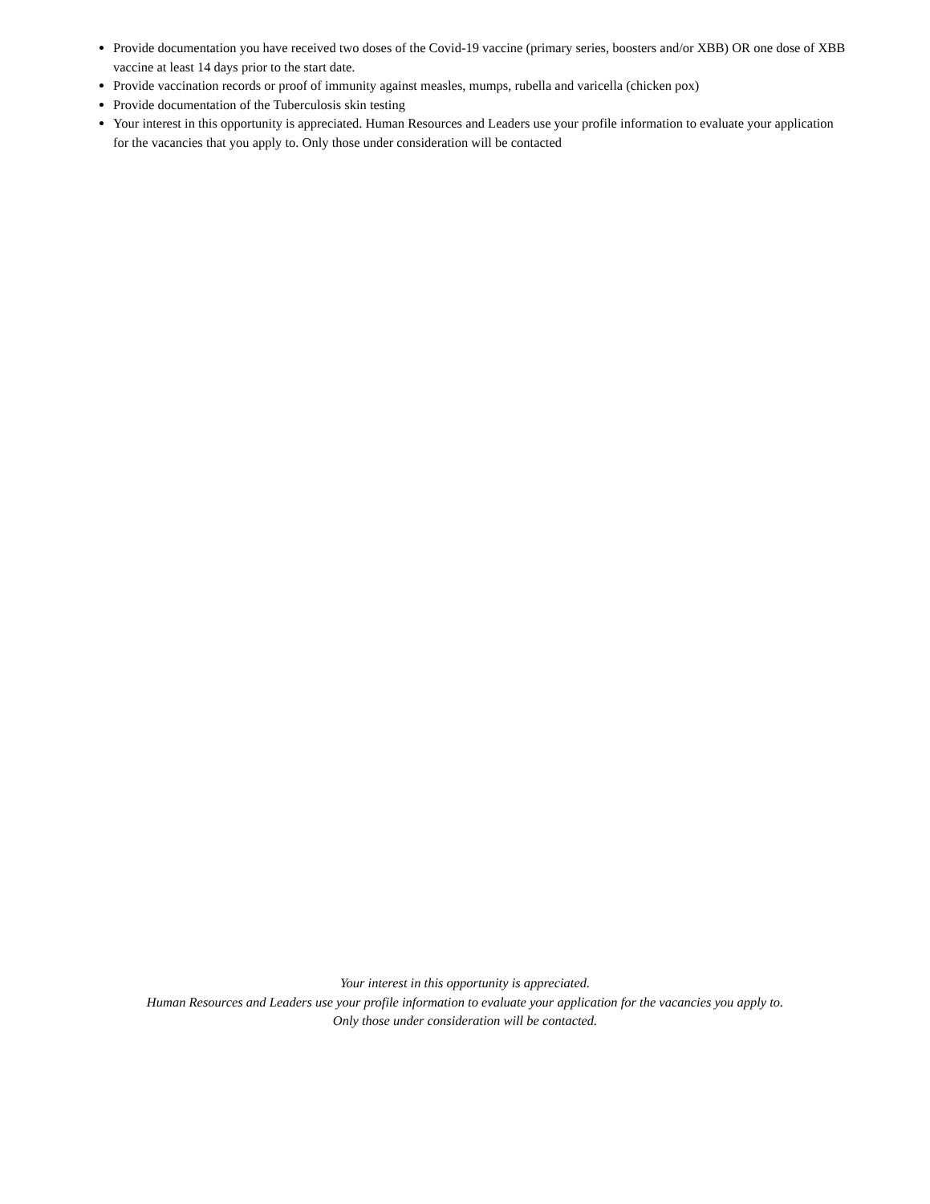Provide documentation you have received two doses of the Covid-19 vaccine (primary series, boosters and/or XBB) OR one dose of XBB vaccine at least 14 days prior to the start date.
Provide vaccination records or proof of immunity against measles, mumps, rubella and varicella (chicken pox)
Provide documentation of the Tuberculosis skin testing
Your interest in this opportunity is appreciated. Human Resources and Leaders use your profile information to evaluate your application for the vacancies that you apply to. Only those under consideration will be contacted
Your interest in this opportunity is appreciated.
Human Resources and Leaders use your profile information to evaluate your application for the vacancies you apply to.
Only those under consideration will be contacted.